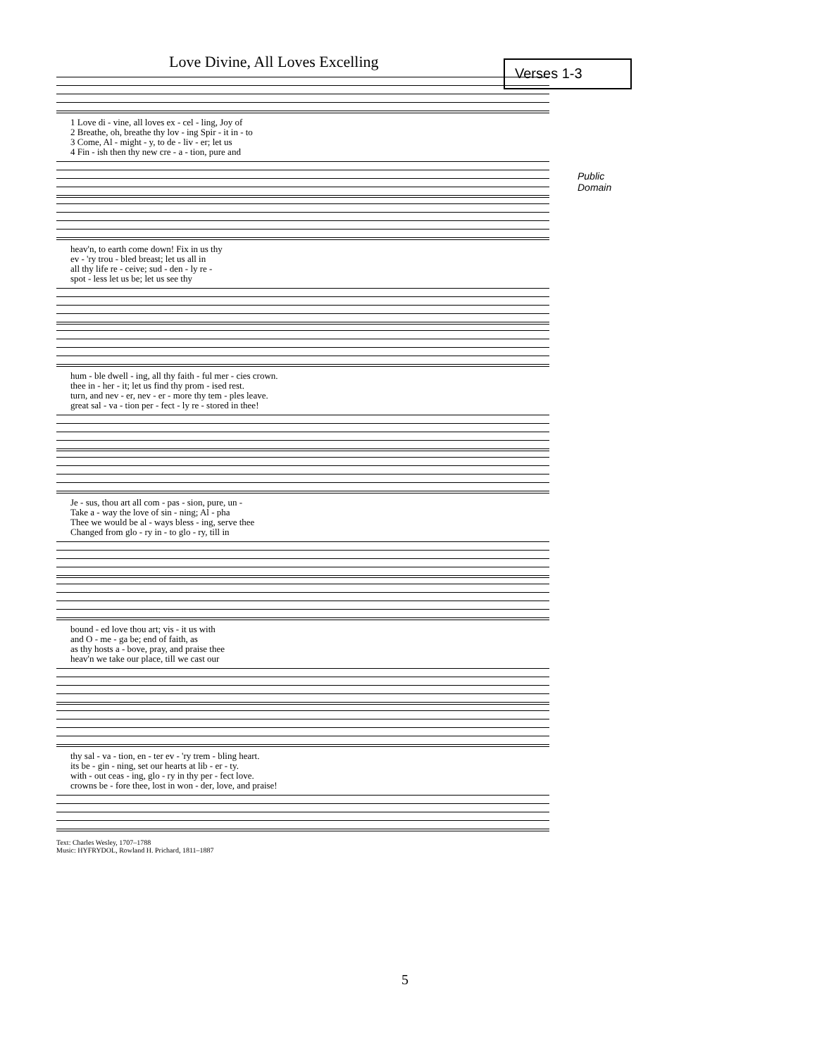Love Divine, All Loves Excelling
Verses 1-3
Public Domain
| 1 Love di - vine, all loves ex - cel - ling, Joy of |
| 2 Breathe, oh, breathe thy lov - ing Spir - it in - to |
| 3 Come, Al - might - y, to de - liv - er; let us |
| 4 Fin - ish then thy new cre - a - tion, pure and |
| heav'n, to earth come down! Fix in us thy |
| ev - 'ry trou - bled breast; let us all in |
| all thy life re - ceive; sud - den - ly re - |
| spot - less let us be; let us see thy |
| hum - ble dwell - ing, all thy faith - ful mer - cies crown. |
| thee in - her - it; let us find thy prom - ised rest. |
| turn, and nev - er, nev - er - more thy tem - ples leave. |
| great sal - va - tion per - fect - ly re - stored in thee! |
| Je - sus, thou art all com - pas - sion, pure, un - |
| Take a - way the love of sin - ning; Al - pha |
| Thee we would be al - ways bless - ing, serve thee |
| Changed from glo - ry in - to glo - ry, till in |
| bound - ed love thou art; vis - it us with |
| and O - me - ga be; end of faith, as |
| as thy hosts a - bove, pray, and praise thee |
| heav'n we take our place, till we cast our |
| thy sal - va - tion, en - ter ev - 'ry trem - bling heart. |
| its be - gin - ning, set our hearts at lib - er - ty. |
| with - out ceas - ing, glo - ry in thy per - fect love. |
| crowns be - fore thee, lost in won - der, love, and praise! |
Text: Charles Wesley, 1707–1788
Music: HYFRYDOL, Rowland H. Prichard, 1811–1887
5